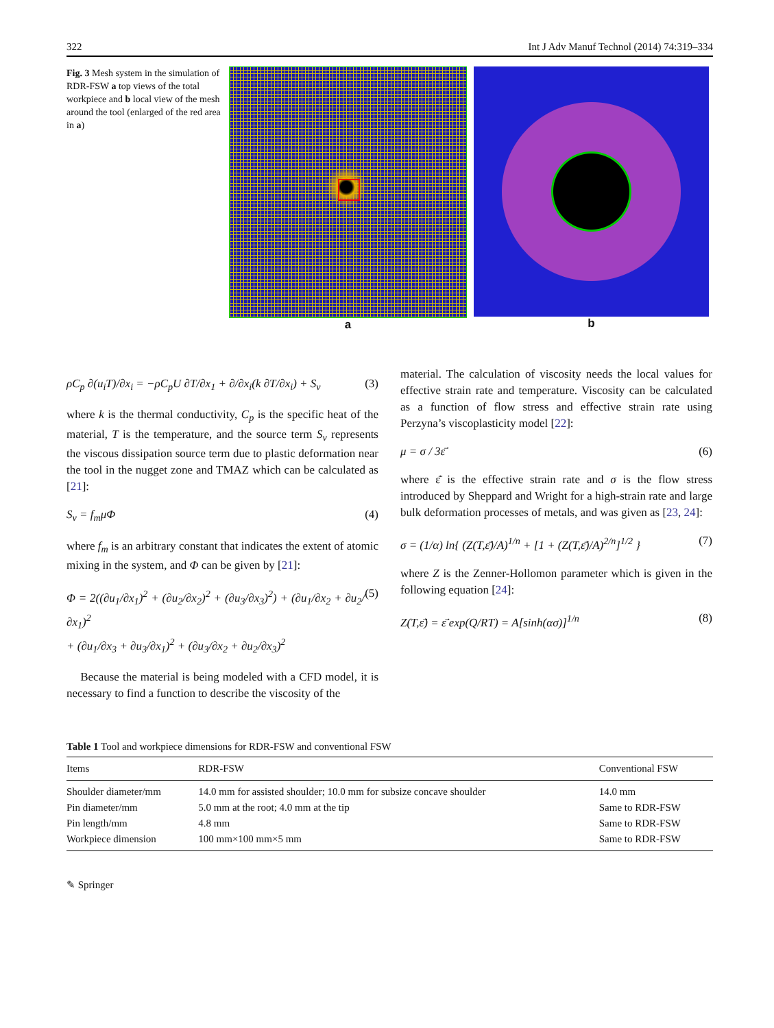322 Int J Adv Manuf Technol (2014) 74:319–334
Fig. 3 Mesh system in the simulation of RDR-FSW a top views of the total workpiece and b local view of the mesh around the tool (enlarged of the red area in a)
a b
ρC<sub>p</sub> ∂(u<sub>i</sub>T)/∂x<sub>i</sub> = −ρC<sub>p</sub>U ∂T/∂x<sub>1</sub> + ∂/∂x<sub>i</sub>(k ∂T/∂x<sub>i</sub>) + S<sub>v</sub> (3)
where k is the thermal conductivity, C<sub>p</sub> is the specific heat of the material, T is the temperature, and the source term S<sub>v</sub> represents the viscous dissipation source term due to plastic deformation near the tool in the nugget zone and TMAZ which can be calculated as [21]:
S<sub>v</sub> = f<sub>m</sub>μΦ (4)
where f<sub>m</sub> is an arbitrary constant that indicates the extent of atomic mixing in the system, and Φ can be given by [21]:
Φ = 2((∂u<sub>1</sub>/∂x<sub>1</sub>)<sup>2</sup> + (∂u<sub>2</sub>/∂x<sub>2</sub>)<sup>2</sup> + (∂u<sub>3</sub>/∂x<sub>3</sub>)<sup>2</sup>) + (∂u<sub>1</sub>/∂x<sub>2</sub> + ∂u<sub>2</sub>/∂x<sub>1</sub>)<sup>2</sup>
+ (∂u<sub>1</sub>/∂x<sub>3</sub> + ∂u<sub>3</sub>/∂x<sub>1</sub>)<sup>2</sup> + (∂u<sub>3</sub>/∂x<sub>2</sub> + ∂u<sub>2</sub>/∂x<sub>3</sub>)<sup>2</sup> (5)
Because the material is being modeled with a CFD model, it is necessary to find a function to describe the viscosity of the
material. The calculation of viscosity needs the local values for effective strain rate and temperature. Viscosity can be calculated as a function of flow stress and effective strain rate using Perzyna’s viscoplasticity model [22]:
μ = σ / 3ε̄̇ (6)
where ε̄̇ is the effective strain rate and σ is the flow stress introduced by Sheppard and Wright for a high-strain rate and large bulk deformation processes of metals, and was given as [23, 24]:
σ = (1/α) ln{ (Z(T,ε̄̇)/A)<sup>1/n</sup> + [1 + (Z(T,ε̄̇)/A)<sup>2/n</sup>]<sup>1/2</sup> } (7)
where Z is the Zenner-Hollomon parameter which is given in the following equation [24]:
Z(T,ε̄̇) = ε̄̇ exp(Q/RT) = A[sinh(ασ)]<sup>1/n</sup> (8)
Table 1 Tool and workpiece dimensions for RDR-FSW and conventional FSW
| Items | RDR-FSW | Conventional FSW |
| --- | --- | --- |
| Shoulder diameter/mm | 14.0 mm for assisted shoulder; 10.0 mm for subsize concave shoulder | 14.0 mm |
| Pin diameter/mm | 5.0 mm at the root; 4.0 mm at the tip | Same to RDR-FSW |
| Pin length/mm | 4.8 mm | Same to RDR-FSW |
| Workpiece dimension | 100 mm×100 mm×5 mm | Same to RDR-FSW |
✎ Springer